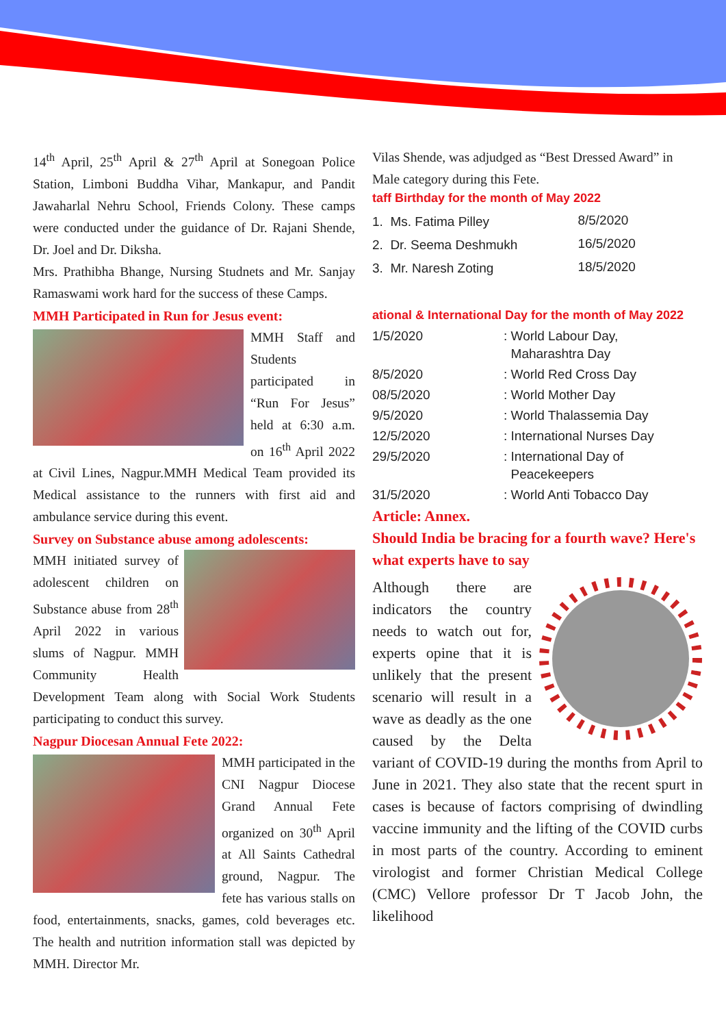14<sup>th</sup> April, 25<sup>th</sup> April & 27<sup>th</sup> April at Sonegoan Police Station, Limboni Buddha Vihar, Mankapur, and Pandit Jawaharlal Nehru School, Friends Colony. These camps were conducted under the guidance of Dr. Rajani Shende, Dr. Joel and Dr. Diksha.
Mrs. Prathibha Bhange, Nursing Studnets and Mr. Sanjay Ramaswami work hard for the success of these Camps.
MMH Participated in Run for Jesus event:
MMH Staff and Students participated in “Run For Jesus” held at 6:30 a.m. on 16<sup>th</sup> April 2022 at Civil Lines, Nagpur.MMH Medical Team provided its Medical assistance to the runners with first aid and ambulance service during this event.
Survey on Substance abuse among adolescents:
MMH initiated survey of adolescent children on Substance abuse from 28<sup>th</sup> April 2022 in various slums of Nagpur. MMH Community Health Development Team along with Social Work Students participating to conduct this survey.
Nagpur Diocesan Annual Fete 2022:
MMH participated in the CNI Nagpur Diocese Grand Annual Fete organized on 30<sup>th</sup> April at All Saints Cathedral ground, Nagpur. The fete has various stalls on food, entertainments, snacks, games, cold beverages etc. The health and nutrition information stall was depicted by MMH. Director Mr.
Vilas Shende, was adjudged as “Best Dressed Award” in Male category during this Fete.
taff Birthday for the month of May 2022
| 1. Ms. Fatima Pilley | 8/5/2020 |
| 2. Dr. Seema Deshmukh | 16/5/2020 |
| 3. Mr. Naresh Zoting | 18/5/2020 |
ational & International Day for the month of May 2022
| 1/5/2020 | : World Labour Day, Maharashtra Day |
| 8/5/2020 | : World Red Cross Day |
| 08/5/2020 | : World Mother Day |
| 9/5/2020 | : World Thalassemia Day |
| 12/5/2020 | : International Nurses Day |
| 29/5/2020 | : International Day of Peacekeepers |
| 31/5/2020 | : World Anti Tobacco Day |
Article: Annex.
Should India be bracing for a fourth wave? Here's what experts have to say
Although there are indicators the country needs to watch out for, experts opine that it is unlikely that the present scenario will result in a wave as deadly as the one caused by the Delta variant of COVID-19 during the months from April to June in 2021. They also state that the recent spurt in cases is because of factors comprising of dwindling vaccine immunity and the lifting of the COVID curbs in most parts of the country. According to eminent virologist and former Christian Medical College (CMC) Vellore professor Dr T Jacob John, the likelihood